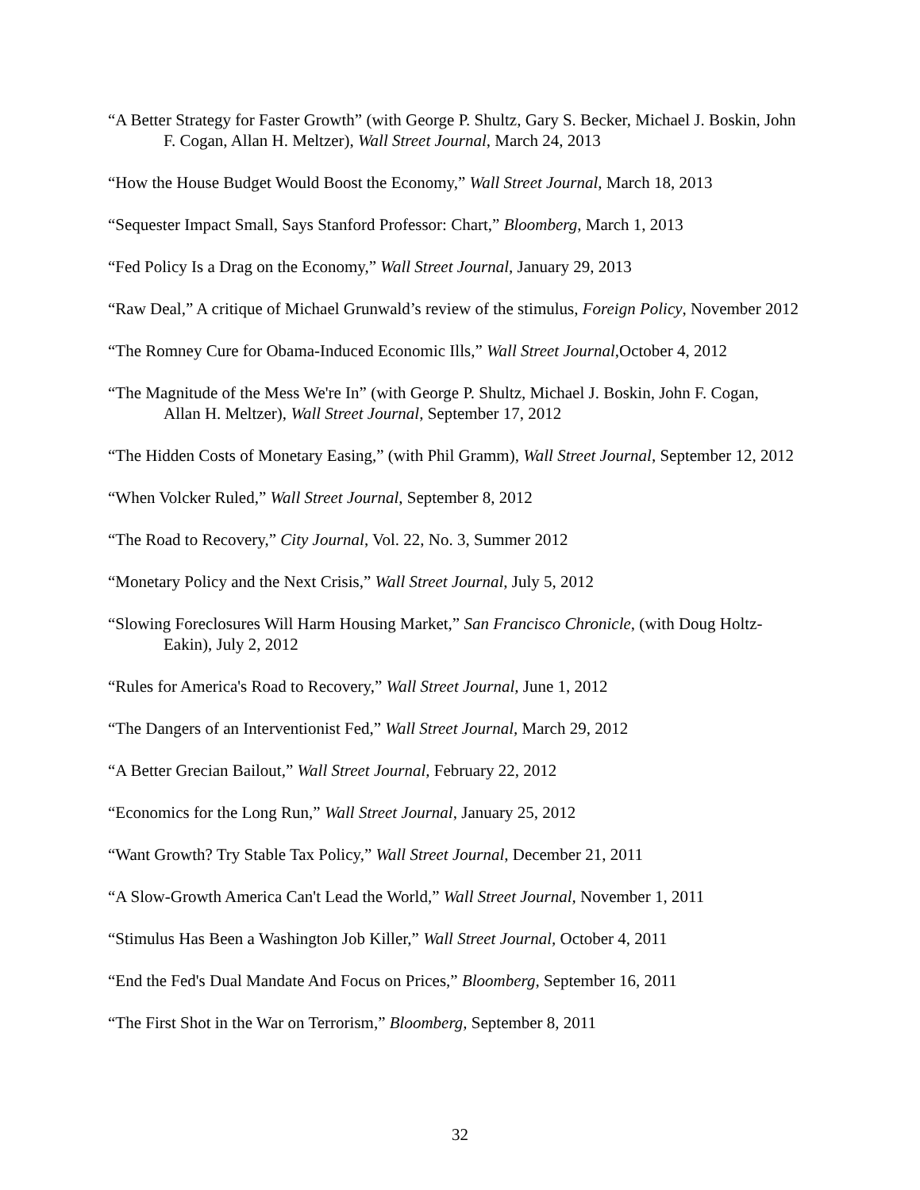“A Better Strategy for Faster Growth” (with George P. Shultz, Gary S. Becker, Michael J. Boskin, John F. Cogan, Allan H. Meltzer), Wall Street Journal, March 24, 2013
“How the House Budget Would Boost the Economy,” Wall Street Journal, March 18, 2013
“Sequester Impact Small, Says Stanford Professor: Chart,” Bloomberg, March 1, 2013
“Fed Policy Is a Drag on the Economy,” Wall Street Journal, January 29, 2013
“Raw Deal,” A critique of Michael Grunwald’s review of the stimulus, Foreign Policy, November 2012
“The Romney Cure for Obama-Induced Economic Ills,” Wall Street Journal,October 4, 2012
“The Magnitude of the Mess We're In” (with George P. Shultz, Michael J. Boskin, John F. Cogan, Allan H. Meltzer), Wall Street Journal, September 17, 2012
“The Hidden Costs of Monetary Easing,” (with Phil Gramm), Wall Street Journal, September 12, 2012
“When Volcker Ruled,” Wall Street Journal, September 8, 2012
“The Road to Recovery,” City Journal, Vol. 22, No. 3, Summer 2012
“Monetary Policy and the Next Crisis,” Wall Street Journal, July 5, 2012
“Slowing Foreclosures Will Harm Housing Market,” San Francisco Chronicle, (with Doug Holtz-Eakin), July 2, 2012
“Rules for America's Road to Recovery,” Wall Street Journal, June 1, 2012
“The Dangers of an Interventionist Fed,” Wall Street Journal, March 29, 2012
“A Better Grecian Bailout,” Wall Street Journal, February 22, 2012
“Economics for the Long Run,” Wall Street Journal, January 25, 2012
“Want Growth? Try Stable Tax Policy,” Wall Street Journal, December 21, 2011
“A Slow-Growth America Can't Lead the World,” Wall Street Journal, November 1, 2011
“Stimulus Has Been a Washington Job Killer,” Wall Street Journal, October 4, 2011
“End the Fed's Dual Mandate And Focus on Prices,” Bloomberg, September 16, 2011
“The First Shot in the War on Terrorism,” Bloomberg, September 8, 2011
32